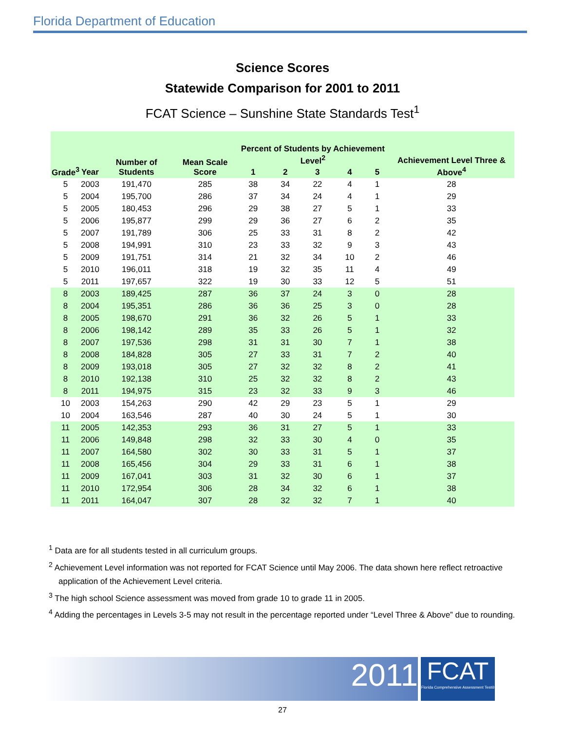Florida Department of Education
Science Scores
Statewide Comparison for 2001 to 2011
FCAT Science – Sunshine State Standards Test<sup>1</sup>
| Grade<sup>3</sup> | Year | Number of Students | Mean Scale Score | Percent of Students by Achievement Level<sup>2</sup> | | | | | Achievement Level Three & Above<sup>4</sup> |
| --- | --- | --- | --- | --- | --- | --- | --- | --- | --- |
| | | | | 1 | 2 | 3 | 4 | 5 | |
| 5 | 2003 | 191,470 | 285 | 38 | 34 | 22 | 4 | 1 | 28 |
| 5 | 2004 | 195,700 | 286 | 37 | 34 | 24 | 4 | 1 | 29 |
| 5 | 2005 | 180,453 | 296 | 29 | 38 | 27 | 5 | 1 | 33 |
| 5 | 2006 | 195,877 | 299 | 29 | 36 | 27 | 6 | 2 | 35 |
| 5 | 2007 | 191,789 | 306 | 25 | 33 | 31 | 8 | 2 | 42 |
| 5 | 2008 | 194,991 | 310 | 23 | 33 | 32 | 9 | 3 | 43 |
| 5 | 2009 | 191,751 | 314 | 21 | 32 | 34 | 10 | 2 | 46 |
| 5 | 2010 | 196,011 | 318 | 19 | 32 | 35 | 11 | 4 | 49 |
| 5 | 2011 | 197,657 | 322 | 19 | 30 | 33 | 12 | 5 | 51 |
| 8 | 2003 | 189,425 | 287 | 36 | 37 | 24 | 3 | 0 | 28 |
| 8 | 2004 | 195,351 | 286 | 36 | 36 | 25 | 3 | 0 | 28 |
| 8 | 2005 | 198,670 | 291 | 36 | 32 | 26 | 5 | 1 | 33 |
| 8 | 2006 | 198,142 | 289 | 35 | 33 | 26 | 5 | 1 | 32 |
| 8 | 2007 | 197,536 | 298 | 31 | 31 | 30 | 7 | 1 | 38 |
| 8 | 2008 | 184,828 | 305 | 27 | 33 | 31 | 7 | 2 | 40 |
| 8 | 2009 | 193,018 | 305 | 27 | 32 | 32 | 8 | 2 | 41 |
| 8 | 2010 | 192,138 | 310 | 25 | 32 | 32 | 8 | 2 | 43 |
| 8 | 2011 | 194,975 | 315 | 23 | 32 | 33 | 9 | 3 | 46 |
| 10 | 2003 | 154,263 | 290 | 42 | 29 | 23 | 5 | 1 | 29 |
| 10 | 2004 | 163,546 | 287 | 40 | 30 | 24 | 5 | 1 | 30 |
| 11 | 2005 | 142,353 | 293 | 36 | 31 | 27 | 5 | 1 | 33 |
| 11 | 2006 | 149,848 | 298 | 32 | 33 | 30 | 4 | 0 | 35 |
| 11 | 2007 | 164,580 | 302 | 30 | 33 | 31 | 5 | 1 | 37 |
| 11 | 2008 | 165,456 | 304 | 29 | 33 | 31 | 6 | 1 | 38 |
| 11 | 2009 | 167,041 | 303 | 31 | 32 | 30 | 6 | 1 | 37 |
| 11 | 2010 | 172,954 | 306 | 28 | 34 | 32 | 6 | 1 | 38 |
| 11 | 2011 | 164,047 | 307 | 28 | 32 | 32 | 7 | 1 | 40 |
<sup>1</sup> Data are for all students tested in all curriculum groups.
<sup>2</sup> Achievement Level information was not reported for FCAT Science until May 2006. The data shown here reflect retroactive application of the Achievement Level criteria.
<sup>3</sup> The high school Science assessment was moved from grade 10 to grade 11 in 2005.
<sup>4</sup> Adding the percentages in Levels 3-5 may not result in the percentage reported under “Level Three & Above” due to rounding.
2011
FCAT
Florida Comprehensive Assessment Test®
27